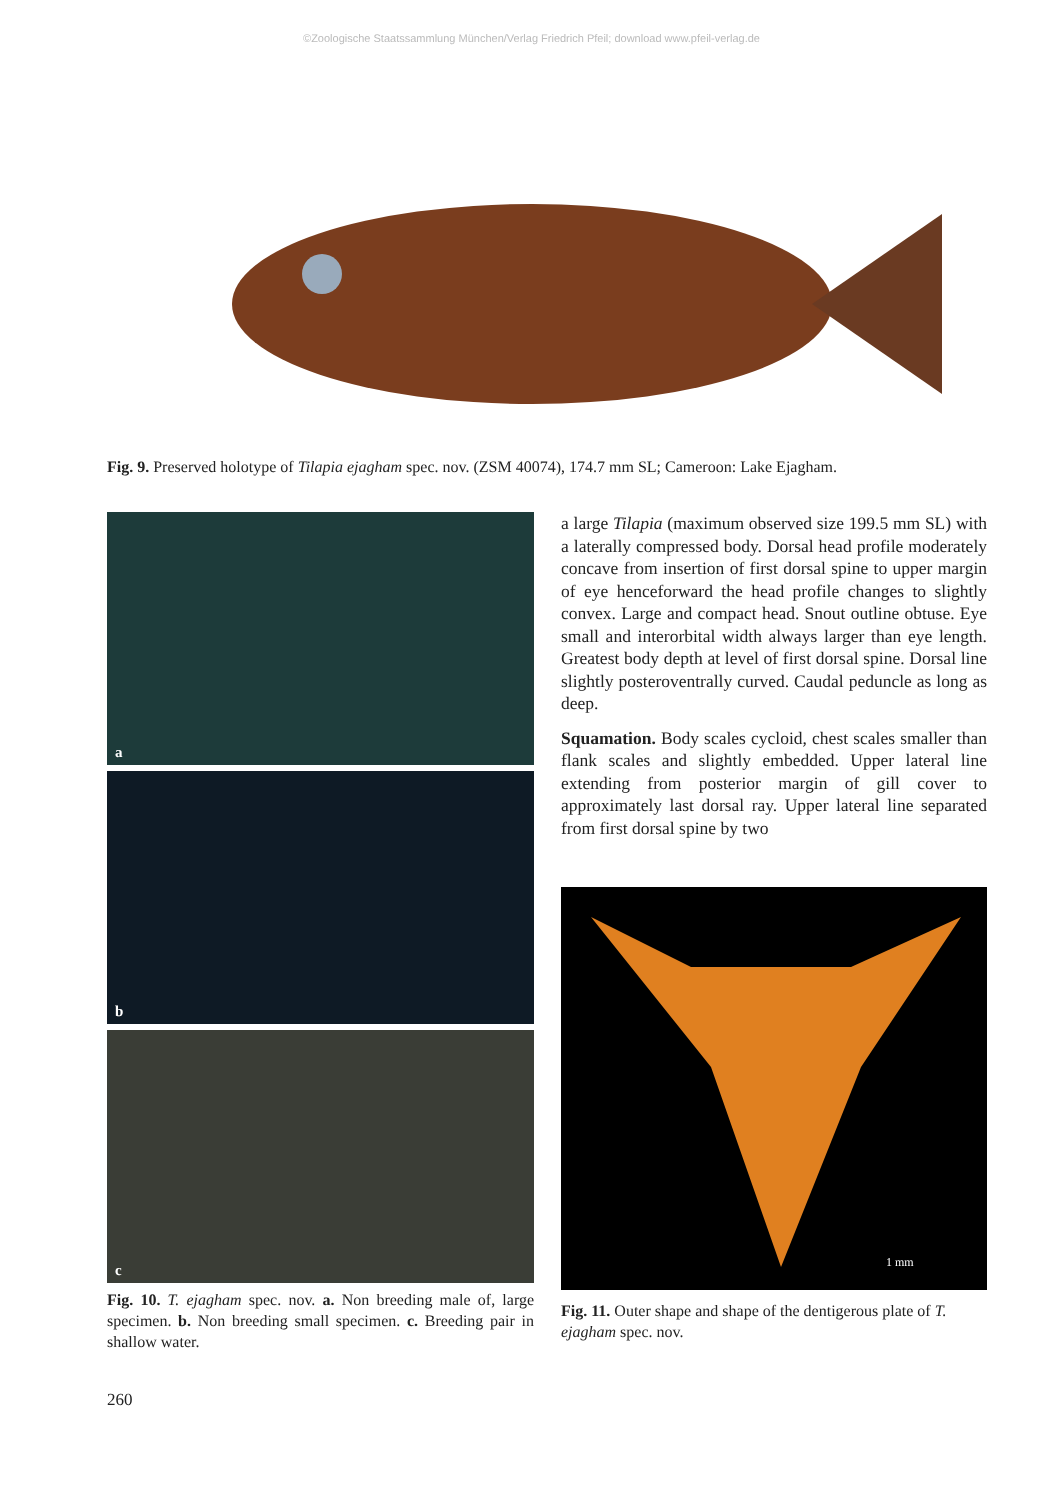©Zoologische Staatssammlung München/Verlag Friedrich Pfeil; download www.pfeil-verlag.de
Fig. 9. Preserved holotype of Tilapia ejagham spec. nov. (ZSM 40074), 174.7 mm SL; Cameroon: Lake Ejagham.
a
b
c
Fig. 10. T. ejagham spec. nov. a. Non breeding male of, large specimen. b. Non breeding small specimen. c. Breeding pair in shallow water.
a large Tilapia (maximum observed size 199.5 mm SL) with a laterally compressed body. Dorsal head profile moderately concave from insertion of first dorsal spine to upper margin of eye henceforward the head profile changes to slightly convex. Large and compact head. Snout outline obtuse. Eye small and interorbital width always larger than eye length. Greatest body depth at level of first dorsal spine. Dorsal line slightly posteroventrally curved. Caudal peduncle as long as deep.
Squamation. Body scales cycloid, chest scales smaller than flank scales and slightly embedded. Upper lateral line extending from posterior margin of gill cover to approximately last dorsal ray. Upper lateral line separated from first dorsal spine by two
1 mm
Fig. 11. Outer shape and shape of the dentigerous plate of T. ejagham spec. nov.
260